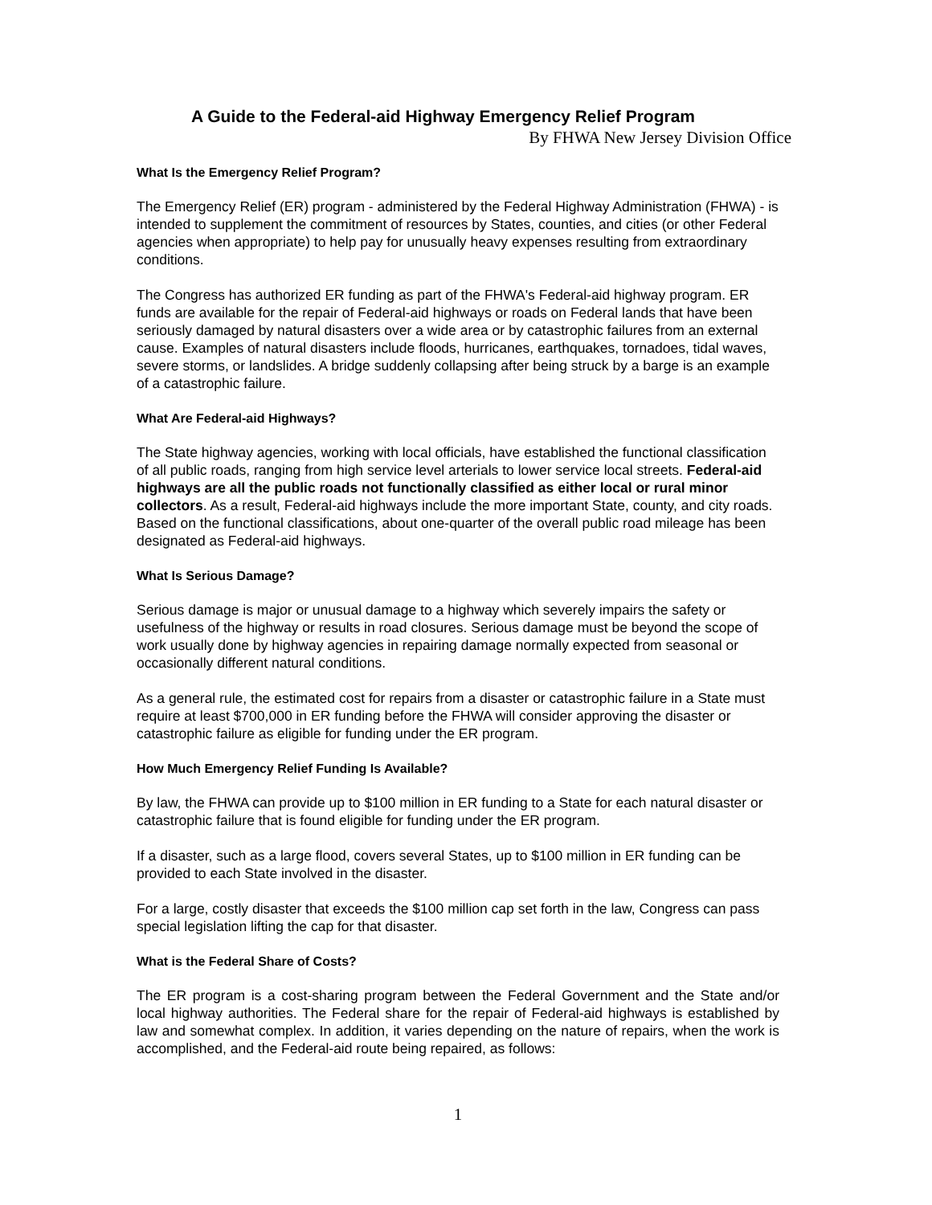A Guide to the Federal-aid Highway Emergency Relief Program
By FHWA New Jersey Division Office
What Is the Emergency Relief Program?
The Emergency Relief (ER) program - administered by the Federal Highway Administration (FHWA) - is intended to supplement the commitment of resources by States, counties, and cities (or other Federal agencies when appropriate) to help pay for unusually heavy expenses resulting from extraordinary conditions.
The Congress has authorized ER funding as part of the FHWA's Federal-aid highway program. ER funds are available for the repair of Federal-aid highways or roads on Federal lands that have been seriously damaged by natural disasters over a wide area or by catastrophic failures from an external cause. Examples of natural disasters include floods, hurricanes, earthquakes, tornadoes, tidal waves, severe storms, or landslides. A bridge suddenly collapsing after being struck by a barge is an example of a catastrophic failure.
What Are Federal-aid Highways?
The State highway agencies, working with local officials, have established the functional classification of all public roads, ranging from high service level arterials to lower service local streets. Federal-aid highways are all the public roads not functionally classified as either local or rural minor collectors. As a result, Federal-aid highways include the more important State, county, and city roads. Based on the functional classifications, about one-quarter of the overall public road mileage has been designated as Federal-aid highways.
What Is Serious Damage?
Serious damage is major or unusual damage to a highway which severely impairs the safety or usefulness of the highway or results in road closures. Serious damage must be beyond the scope of work usually done by highway agencies in repairing damage normally expected from seasonal or occasionally different natural conditions.
As a general rule, the estimated cost for repairs from a disaster or catastrophic failure in a State must require at least $700,000 in ER funding before the FHWA will consider approving the disaster or catastrophic failure as eligible for funding under the ER program.
How Much Emergency Relief Funding Is Available?
By law, the FHWA can provide up to $100 million in ER funding to a State for each natural disaster or catastrophic failure that is found eligible for funding under the ER program.
If a disaster, such as a large flood, covers several States, up to $100 million in ER funding can be provided to each State involved in the disaster.
For a large, costly disaster that exceeds the $100 million cap set forth in the law, Congress can pass special legislation lifting the cap for that disaster.
What is the Federal Share of Costs?
The ER program is a cost-sharing program between the Federal Government and the State and/or local highway authorities. The Federal share for the repair of Federal-aid highways is established by law and somewhat complex. In addition, it varies depending on the nature of repairs, when the work is accomplished, and the Federal-aid route being repaired, as follows:
1